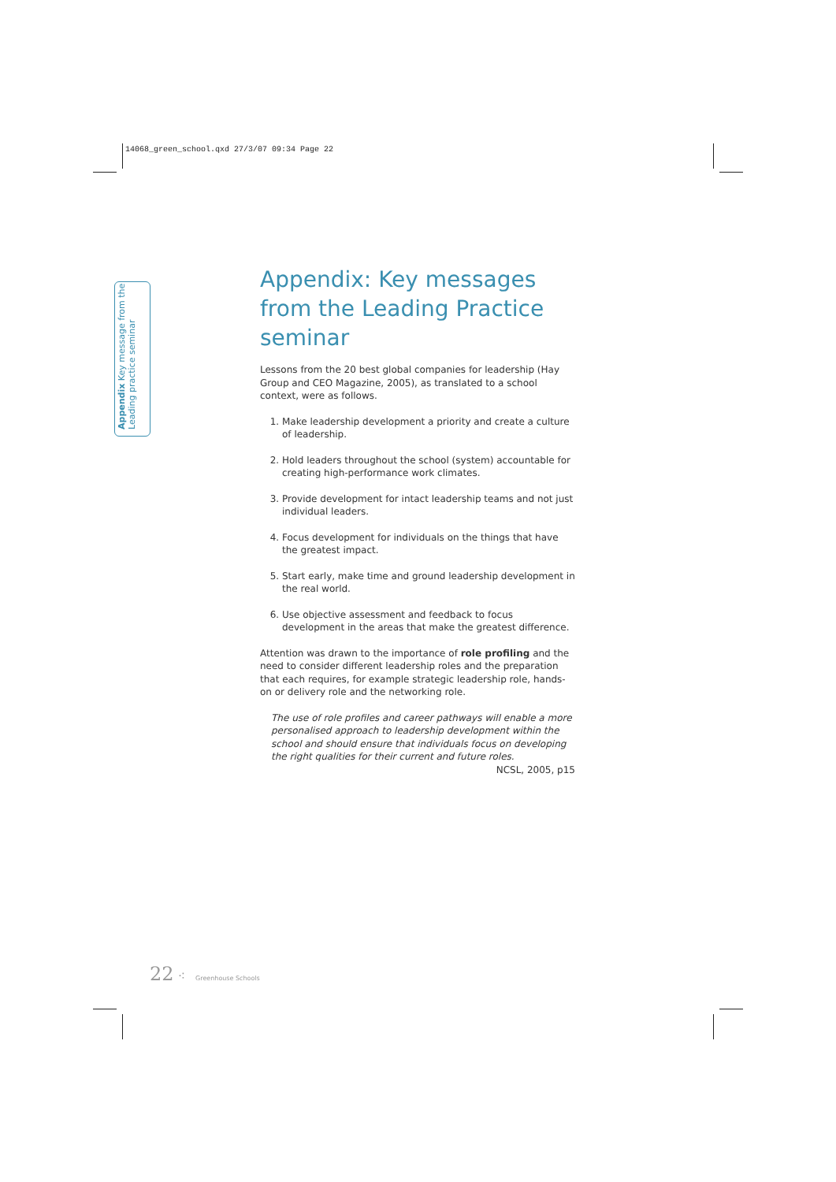14068_green_school.qxd 27/3/07 09:34 Page 22
Appendix Key message from the
Leading practice seminar
Appendix: Key messages from the Leading Practice seminar
Lessons from the 20 best global companies for leadership (Hay Group and CEO Magazine, 2005), as translated to a school context, were as follows.
1. Make leadership development a priority and create a culture of leadership.
2. Hold leaders throughout the school (system) accountable for creating high-performance work climates.
3. Provide development for intact leadership teams and not just individual leaders.
4. Focus development for individuals on the things that have the greatest impact.
5. Start early, make time and ground leadership development in the real world.
6. Use objective assessment and feedback to focus development in the areas that make the greatest difference.
Attention was drawn to the importance of role profiling and the need to consider different leadership roles and the preparation that each requires, for example strategic leadership role, hands-on or delivery role and the networking role.
The use of role profiles and career pathways will enable a more personalised approach to leadership development within the school and should ensure that individuals focus on developing the right qualities for their current and future roles.
NCSL, 2005, p15
22 ⁖ Greenhouse Schools